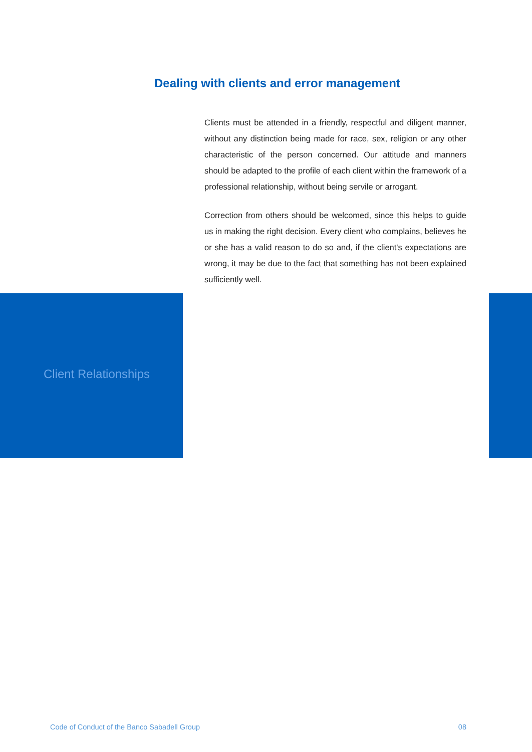Dealing with clients and error management
Clients must be attended in a friendly, respectful and diligent manner, without any distinction being made for race, sex, religion or any other characteristic of the person concerned. Our attitude and manners should be adapted to the profile of each client within the framework of a professional relationship, without being servile or arrogant.
Correction from others should be welcomed, since this helps to guide us in making the right decision. Every client who complains, believes he or she has a valid reason to do so and, if the client's expectations are wrong, it may be due to the fact that something has not been explained sufficiently well.
Client Relationships
Code of Conduct of the Banco Sabadell Group 08